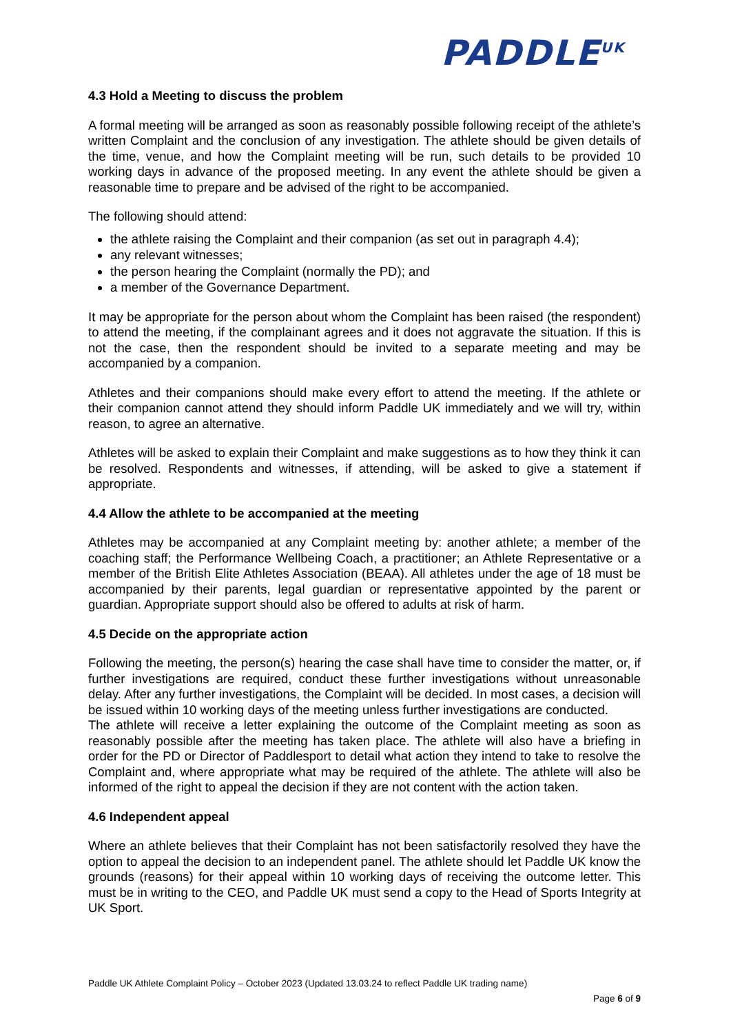PADDLE<sup>UK</sup>
4.3 Hold a Meeting to discuss the problem
A formal meeting will be arranged as soon as reasonably possible following receipt of the athlete’s written Complaint and the conclusion of any investigation. The athlete should be given details of the time, venue, and how the Complaint meeting will be run, such details to be provided 10 working days in advance of the proposed meeting. In any event the athlete should be given a reasonable time to prepare and be advised of the right to be accompanied.
The following should attend:
the athlete raising the Complaint and their companion (as set out in paragraph 4.4);
any relevant witnesses;
the person hearing the Complaint (normally the PD); and
a member of the Governance Department.
It may be appropriate for the person about whom the Complaint has been raised (the respondent) to attend the meeting, if the complainant agrees and it does not aggravate the situation. If this is not the case, then the respondent should be invited to a separate meeting and may be accompanied by a companion.
Athletes and their companions should make every effort to attend the meeting. If the athlete or their companion cannot attend they should inform Paddle UK immediately and we will try, within reason, to agree an alternative.
Athletes will be asked to explain their Complaint and make suggestions as to how they think it can be resolved. Respondents and witnesses, if attending, will be asked to give a statement if appropriate.
4.4 Allow the athlete to be accompanied at the meeting
Athletes may be accompanied at any Complaint meeting by: another athlete; a member of the coaching staff; the Performance Wellbeing Coach, a practitioner; an Athlete Representative or a member of the British Elite Athletes Association (BEAA). All athletes under the age of 18 must be accompanied by their parents, legal guardian or representative appointed by the parent or guardian. Appropriate support should also be offered to adults at risk of harm.
4.5 Decide on the appropriate action
Following the meeting, the person(s) hearing the case shall have time to consider the matter, or, if further investigations are required, conduct these further investigations without unreasonable delay. After any further investigations, the Complaint will be decided. In most cases, a decision will be issued within 10 working days of the meeting unless further investigations are conducted.
The athlete will receive a letter explaining the outcome of the Complaint meeting as soon as reasonably possible after the meeting has taken place. The athlete will also have a briefing in order for the PD or Director of Paddlesport to detail what action they intend to take to resolve the Complaint and, where appropriate what may be required of the athlete. The athlete will also be informed of the right to appeal the decision if they are not content with the action taken.
4.6 Independent appeal
Where an athlete believes that their Complaint has not been satisfactorily resolved they have the option to appeal the decision to an independent panel. The athlete should let Paddle UK know the grounds (reasons) for their appeal within 10 working days of receiving the outcome letter. This must be in writing to the CEO, and Paddle UK must send a copy to the Head of Sports Integrity at UK Sport.
Paddle UK Athlete Complaint Policy – October 2023 (Updated 13.03.24 to reflect Paddle UK trading name)
Page 6 of 9